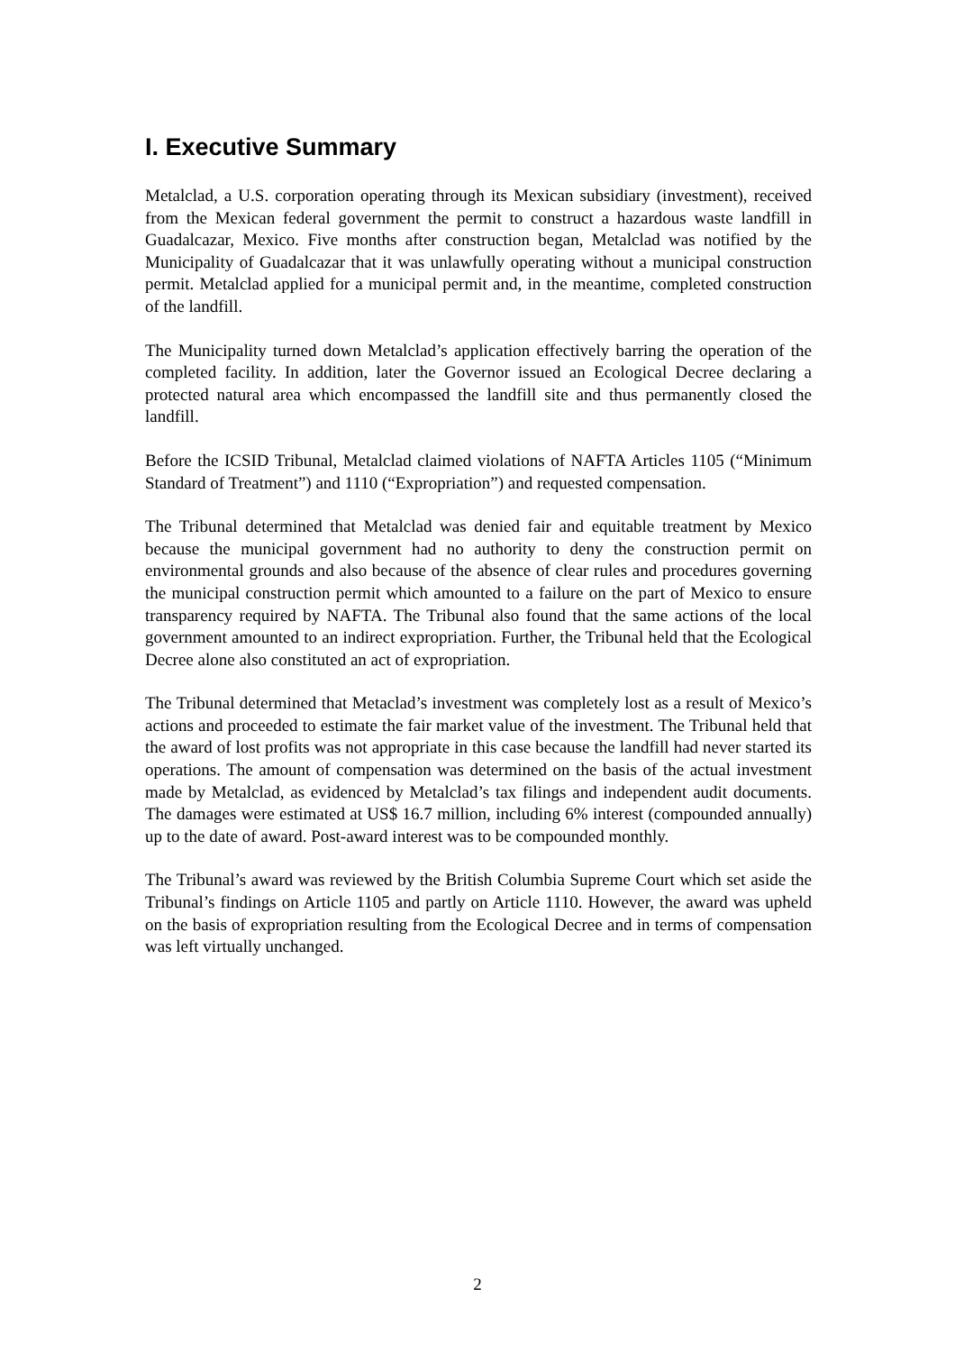I. Executive Summary
Metalclad, a U.S. corporation operating through its Mexican subsidiary (investment), received from the Mexican federal government the permit to construct a hazardous waste landfill in Guadalcazar, Mexico. Five months after construction began, Metalclad was notified by the Municipality of Guadalcazar that it was unlawfully operating without a municipal construction permit. Metalclad applied for a municipal permit and, in the meantime, completed construction of the landfill.
The Municipality turned down Metalclad’s application effectively barring the operation of the completed facility. In addition, later the Governor issued an Ecological Decree declaring a protected natural area which encompassed the landfill site and thus permanently closed the landfill.
Before the ICSID Tribunal, Metalclad claimed violations of NAFTA Articles 1105 (“Minimum Standard of Treatment”) and 1110 (“Expropriation”) and requested compensation.
The Tribunal determined that Metalclad was denied fair and equitable treatment by Mexico because the municipal government had no authority to deny the construction permit on environmental grounds and also because of the absence of clear rules and procedures governing the municipal construction permit which amounted to a failure on the part of Mexico to ensure transparency required by NAFTA. The Tribunal also found that the same actions of the local government amounted to an indirect expropriation. Further, the Tribunal held that the Ecological Decree alone also constituted an act of expropriation.
The Tribunal determined that Metaclad’s investment was completely lost as a result of Mexico’s actions and proceeded to estimate the fair market value of the investment. The Tribunal held that the award of lost profits was not appropriate in this case because the landfill had never started its operations. The amount of compensation was determined on the basis of the actual investment made by Metalclad, as evidenced by Metalclad’s tax filings and independent audit documents. The damages were estimated at US$ 16.7 million, including 6% interest (compounded annually) up to the date of award. Post-award interest was to be compounded monthly.
The Tribunal’s award was reviewed by the British Columbia Supreme Court which set aside the Tribunal’s findings on Article 1105 and partly on Article 1110. However, the award was upheld on the basis of expropriation resulting from the Ecological Decree and in terms of compensation was left virtually unchanged.
2